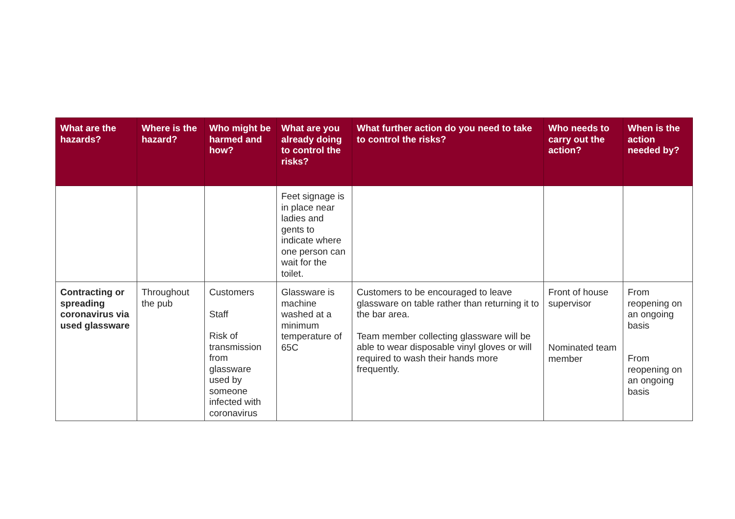| What are the hazards? | Where is the hazard? | Who might be harmed and how? | What are you already doing to control the risks? | What further action do you need to take to control the risks? | Who needs to carry out the action? | When is the action needed by? |
| --- | --- | --- | --- | --- | --- | --- |
| | | | Feet signage is in place near ladies and gents to indicate where one person can wait for the toilet. | | | |
| Contracting or spreading coronavirus via used glassware | Throughout the pub | Customers Staff Risk of transmission from glassware used by someone infected with coronavirus | Glassware is machine washed at a minimum temperature of 65C | Customers to be encouraged to leave glassware on table rather than returning it to the bar area. Team member collecting glassware will be able to wear disposable vinyl gloves or will required to wash their hands more frequently. | Front of house supervisor Nominated team member | From reopening on an ongoing basis From reopening on an ongoing basis |